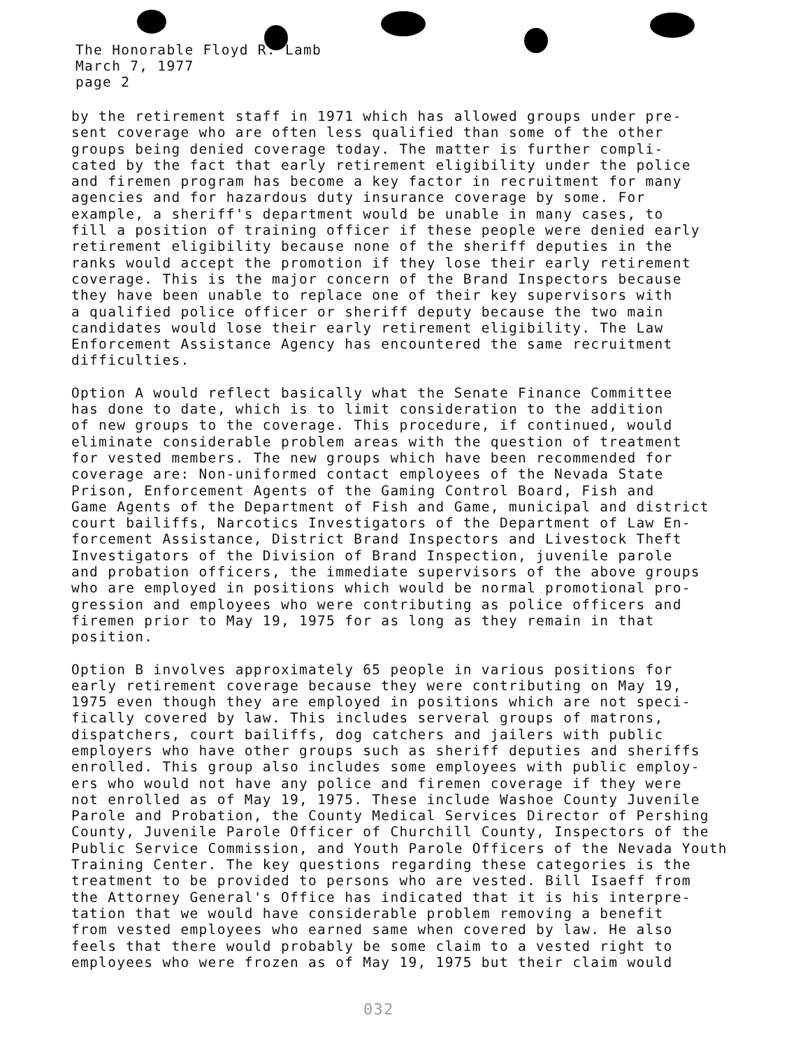The Honorable Floyd R. Lamb
March 7, 1977
page 2
by the retirement staff in 1971 which has allowed groups under pre- sent coverage who are often less qualified than some of the other groups being denied coverage today. The matter is further compli- cated by the fact that early retirement eligibility under the police and firemen program has become a key factor in recruitment for many agencies and for hazardous duty insurance coverage by some. For example, a sheriff's department would be unable in many cases, to fill a position of training officer if these people were denied early retirement eligibility because none of the sheriff deputies in the ranks would accept the promotion if they lose their early retirement coverage. This is the major concern of the Brand Inspectors because they have been unable to replace one of their key supervisors with a qualified police officer or sheriff deputy because the two main candidates would lose their early retirement eligibility. The Law Enforcement Assistance Agency has encountered the same recruitment difficulties.
Option A would reflect basically what the Senate Finance Committee has done to date, which is to limit consideration to the addition of new groups to the coverage. This procedure, if continued, would eliminate considerable problem areas with the question of treatment for vested members. The new groups which have been recommended for coverage are: Non-uniformed contact employees of the Nevada State Prison, Enforcement Agents of the Gaming Control Board, Fish and Game Agents of the Department of Fish and Game, municipal and district court bailiffs, Narcotics Investigators of the Department of Law En- forcement Assistance, District Brand Inspectors and Livestock Theft Investigators of the Division of Brand Inspection, juvenile parole and probation officers, the immediate supervisors of the above groups who are employed in positions which would be normal promotional pro- gression and employees who were contributing as police officers and firemen prior to May 19, 1975 for as long as they remain in that position.
Option B involves approximately 65 people in various positions for early retirement coverage because they were contributing on May 19, 1975 even though they are employed in positions which are not speci- fically covered by law. This includes serveral groups of matrons, dispatchers, court bailiffs, dog catchers and jailers with public employers who have other groups such as sheriff deputies and sheriffs enrolled. This group also includes some employees with public employ- ers who would not have any police and firemen coverage if they were not enrolled as of May 19, 1975. These include Washoe County Juvenile Parole and Probation, the County Medical Services Director of Pershing County, Juvenile Parole Officer of Churchill County, Inspectors of the Public Service Commission, and Youth Parole Officers of the Nevada Youth Training Center. The key questions regarding these categories is the treatment to be provided to persons who are vested. Bill Isaeff from the Attorney General's Office has indicated that it is his interpre- tation that we would have considerable problem removing a benefit from vested employees who earned same when covered by law. He also feels that there would probably be some claim to a vested right to employees who were frozen as of May 19, 1975 but their claim would
032